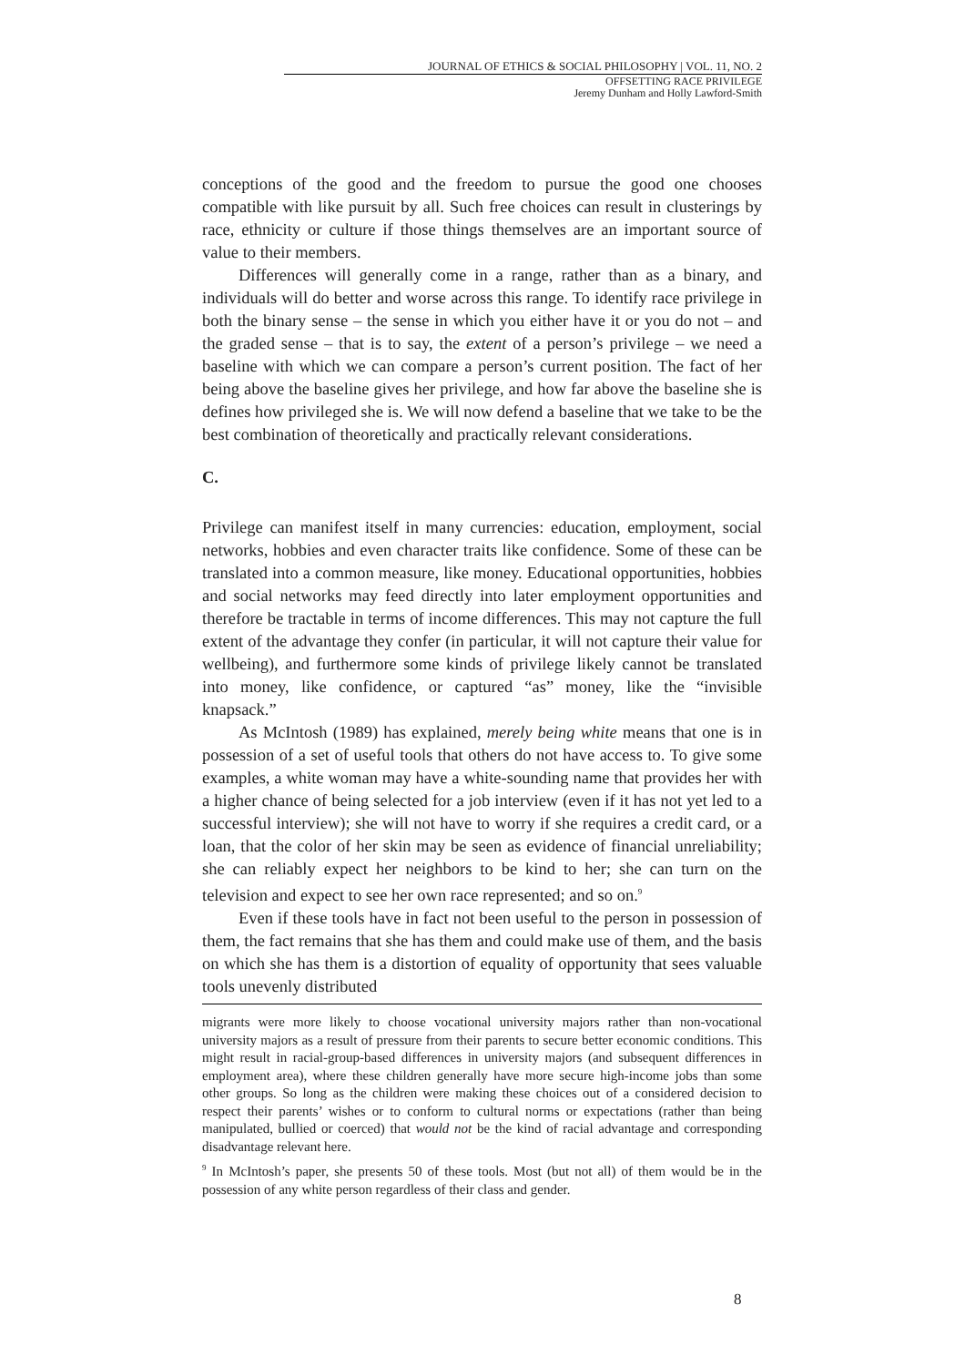JOURNAL OF ETHICS & SOCIAL PHILOSOPHY | VOL. 11, NO. 2
OFFSETTING RACE PRIVILEGE
Jeremy Dunham and Holly Lawford-Smith
conceptions of the good and the freedom to pursue the good one chooses compatible with like pursuit by all. Such free choices can result in clusterings by race, ethnicity or culture if those things themselves are an important source of value to their members.
Differences will generally come in a range, rather than as a binary, and individuals will do better and worse across this range. To identify race privilege in both the binary sense – the sense in which you either have it or you do not – and the graded sense – that is to say, the extent of a person’s privilege – we need a baseline with which we can compare a person’s current position. The fact of her being above the baseline gives her privilege, and how far above the baseline she is defines how privileged she is. We will now defend a baseline that we take to be the best combination of theoretically and practically relevant considerations.
C.
Privilege can manifest itself in many currencies: education, employment, social networks, hobbies and even character traits like confidence. Some of these can be translated into a common measure, like money. Educational opportunities, hobbies and social networks may feed directly into later employment opportunities and therefore be tractable in terms of income differences. This may not capture the full extent of the advantage they confer (in particular, it will not capture their value for wellbeing), and furthermore some kinds of privilege likely cannot be translated into money, like confidence, or captured “as” money, like the “invisible knapsack.”
As McIntosh (1989) has explained, merely being white means that one is in possession of a set of useful tools that others do not have access to. To give some examples, a white woman may have a white-sounding name that provides her with a higher chance of being selected for a job interview (even if it has not yet led to a successful interview); she will not have to worry if she requires a credit card, or a loan, that the color of her skin may be seen as evidence of financial unreliability; she can reliably expect her neighbors to be kind to her; she can turn on the television and expect to see her own race represented; and so on.<sup>9</sup>
Even if these tools have in fact not been useful to the person in possession of them, the fact remains that she has them and could make use of them, and the basis on which she has them is a distortion of equality of opportunity that sees valuable tools unevenly distributed
migrants were more likely to choose vocational university majors rather than non-vocational university majors as a result of pressure from their parents to secure better economic conditions. This might result in racial-group-based differences in university majors (and subsequent differences in employment area), where these children generally have more secure high-income jobs than some other groups. So long as the children were making these choices out of a considered decision to respect their parents’ wishes or to conform to cultural norms or expectations (rather than being manipulated, bullied or coerced) that would not be the kind of racial advantage and corresponding disadvantage relevant here.
<sup>9</sup> In McIntosh’s paper, she presents 50 of these tools. Most (but not all) of them would be in the possession of any white person regardless of their class and gender.
8